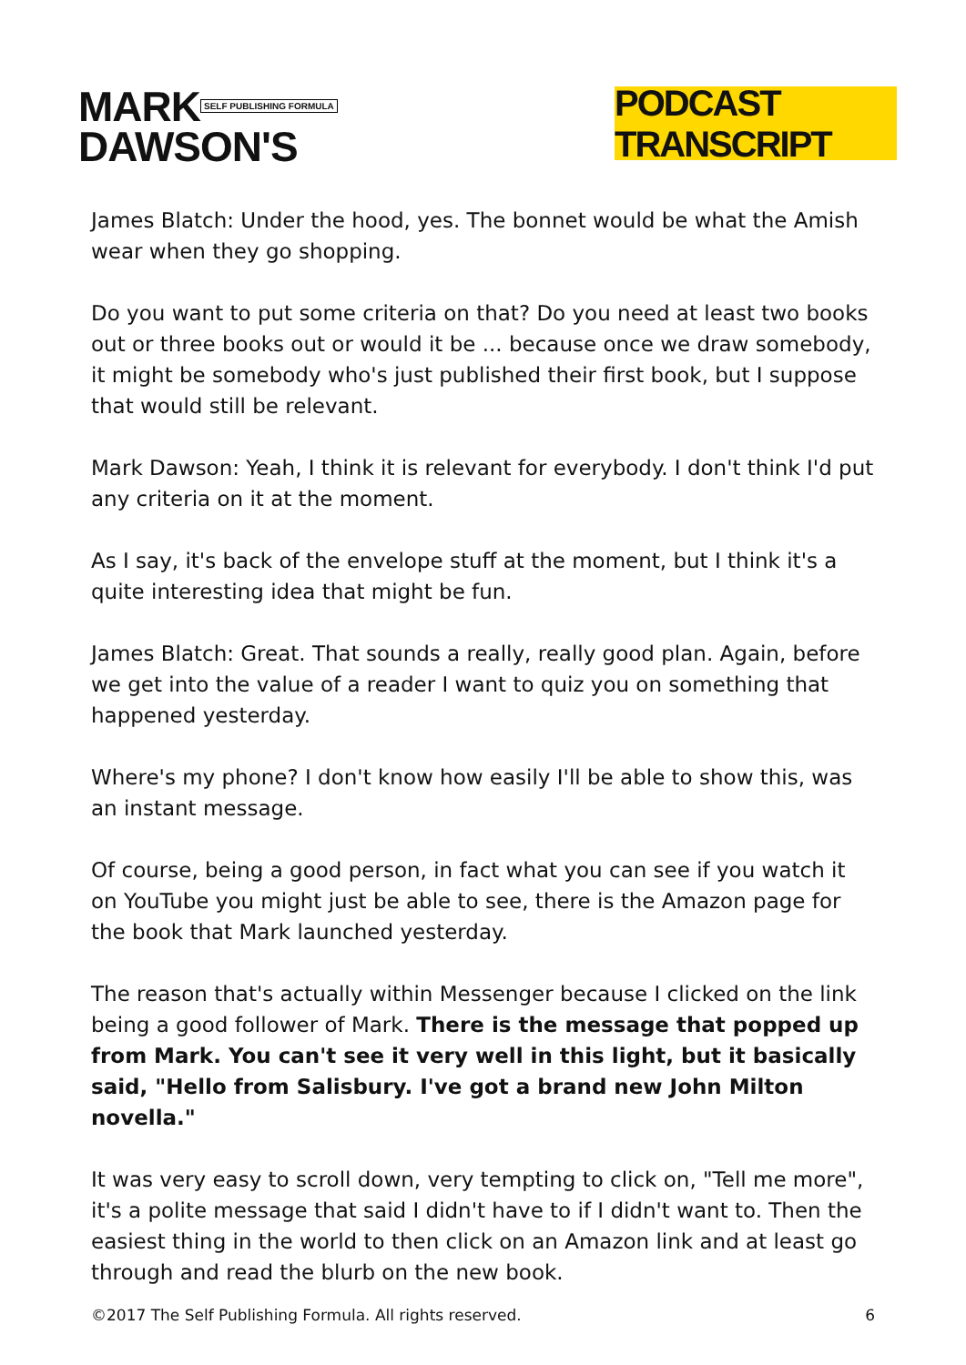MARK SELF PUBLISHING FORMULA
DAWSON'S
PODCAST TRANSCRIPT
James Blatch: Under the hood, yes. The bonnet would be what the Amish wear when they go shopping.
Do you want to put some criteria on that? Do you need at least two books out or three books out or would it be ... because once we draw somebody, it might be somebody who's just published their first book, but I suppose that would still be relevant.
Mark Dawson: Yeah, I think it is relevant for everybody. I don't think I'd put any criteria on it at the moment.
As I say, it's back of the envelope stuff at the moment, but I think it's a quite interesting idea that might be fun.
James Blatch: Great. That sounds a really, really good plan. Again, before we get into the value of a reader I want to quiz you on something that happened yesterday.
Where's my phone? I don't know how easily I'll be able to show this, was an instant message.
Of course, being a good person, in fact what you can see if you watch it on YouTube you might just be able to see, there is the Amazon page for the book that Mark launched yesterday.
The reason that's actually within Messenger because I clicked on the link being a good follower of Mark. There is the message that popped up from Mark. You can't see it very well in this light, but it basically said, "Hello from Salisbury. I've got a brand new John Milton novella."
It was very easy to scroll down, very tempting to click on, "Tell me more", it's a polite message that said I didn't have to if I didn't want to. Then the easiest thing in the world to then click on an Amazon link and at least go through and read the blurb on the new book.
©2017 The Self Publishing Formula. All rights reserved. 6